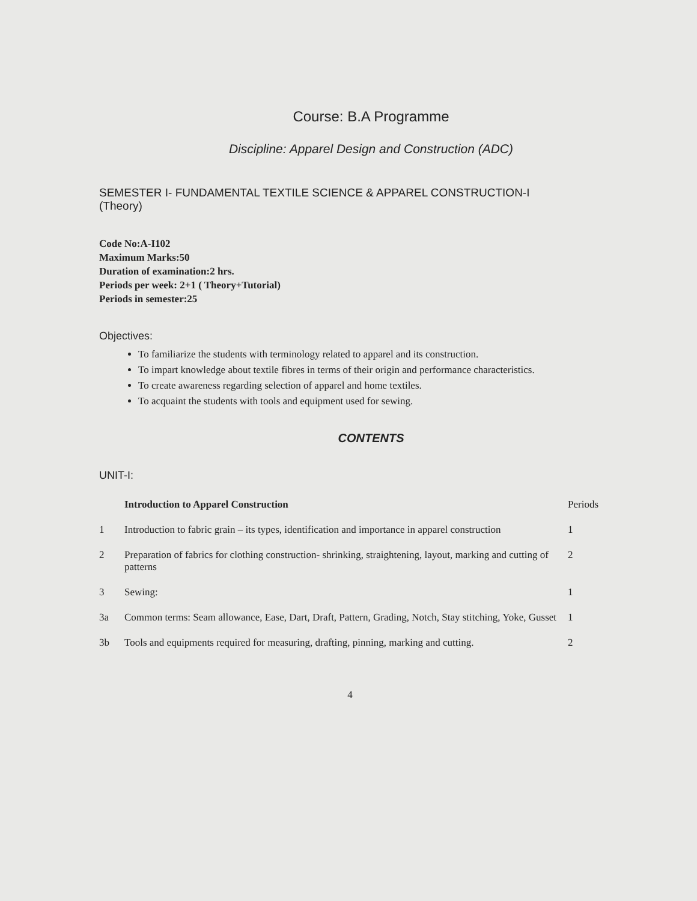Course: B.A Programme
Discipline: Apparel Design and Construction (ADC)
SEMESTER I- FUNDAMENTAL TEXTILE SCIENCE & APPAREL CONSTRUCTION-I (Theory)
Code No:A-I102
Maximum Marks:50
Duration of examination:2 hrs.
Periods per week: 2+1 ( Theory+Tutorial)
Periods in semester:25
Objectives:
To familiarize the students with terminology related to apparel and its construction.
To impart knowledge about textile fibres in terms of their origin and performance characteristics.
To create awareness regarding selection of apparel and home textiles.
To acquaint the students with tools and equipment used for sewing.
CONTENTS
UNIT-I:
| | Introduction to Apparel Construction | Periods |
| 1 | Introduction to fabric grain – its types, identification and importance in apparel construction | 1 |
| 2 | Preparation of fabrics for clothing construction- shrinking, straightening, layout, marking and cutting of patterns | 2 |
| 3 | Sewing: | 1 |
| 3a | Common terms: Seam allowance, Ease, Dart, Draft, Pattern, Grading, Notch, Stay stitching, Yoke, Gusset | 1 |
| 3b | Tools and equipments required for measuring, drafting, pinning, marking and cutting. | 2 |
4